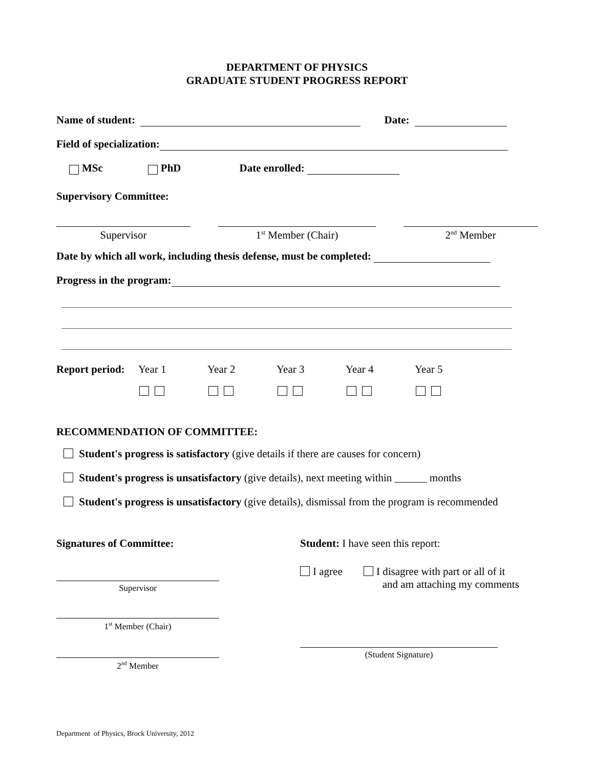DEPARTMENT OF PHYSICS
GRADUATE STUDENT PROGRESS REPORT
Name of student: Date:
Field of specialization:
MSc PhD Date enrolled:
Supervisory Committee:
Supervisor 1<sup>st</sup> Member (Chair) 2<sup>nd</sup> Member
Date by which all work, including thesis defense, must be completed:
Progress in the program:
Report period:
Year 1 Year 2 Year 3 Year 4 Year 5
RECOMMENDATION OF COMMITTEE:
Student's progress is satisfactory (give details if there are causes for concern)
Student's progress is unsatisfactory (give details), next meeting within ______ months
Student's progress is unsatisfactory (give details), dismissal from the program is recommended
Signatures of Committee:
Supervisor
1<sup>st</sup> Member (Chair)
2<sup>nd</sup> Member
Student: I have seen this report:
I agree I disagree with part or all of it
and am attaching my comments
(Student Signature)
Department of Physics, Brock University, 2012